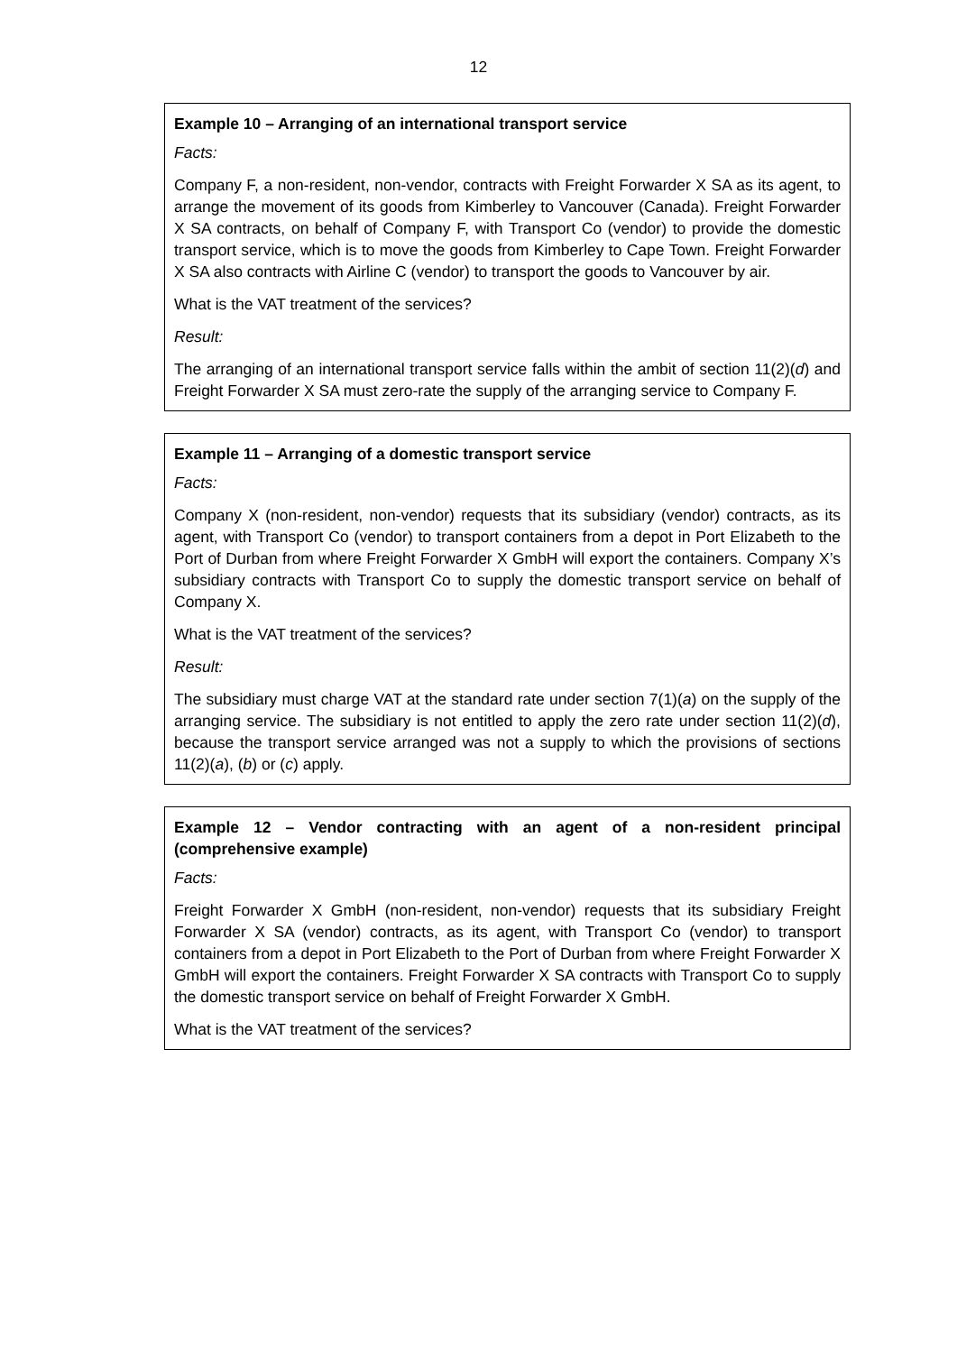12
Example 10 – Arranging of an international transport service
Facts:
Company F, a non-resident, non-vendor, contracts with Freight Forwarder X SA as its agent, to arrange the movement of its goods from Kimberley to Vancouver (Canada). Freight Forwarder X SA contracts, on behalf of Company F, with Transport Co (vendor) to provide the domestic transport service, which is to move the goods from Kimberley to Cape Town. Freight Forwarder X SA also contracts with Airline C (vendor) to transport the goods to Vancouver by air.
What is the VAT treatment of the services?
Result:
The arranging of an international transport service falls within the ambit of section 11(2)(d) and Freight Forwarder X SA must zero-rate the supply of the arranging service to Company F.
Example 11 – Arranging of a domestic transport service
Facts:
Company X (non-resident, non-vendor) requests that its subsidiary (vendor) contracts, as its agent, with Transport Co (vendor) to transport containers from a depot in Port Elizabeth to the Port of Durban from where Freight Forwarder X GmbH will export the containers. Company X’s subsidiary contracts with Transport Co to supply the domestic transport service on behalf of Company X.
What is the VAT treatment of the services?
Result:
The subsidiary must charge VAT at the standard rate under section 7(1)(a) on the supply of the arranging service. The subsidiary is not entitled to apply the zero rate under section 11(2)(d), because the transport service arranged was not a supply to which the provisions of sections 11(2)(a), (b) or (c) apply.
Example 12 – Vendor contracting with an agent of a non-resident principal (comprehensive example)
Facts:
Freight Forwarder X GmbH (non-resident, non-vendor) requests that its subsidiary Freight Forwarder X SA (vendor) contracts, as its agent, with Transport Co (vendor) to transport containers from a depot in Port Elizabeth to the Port of Durban from where Freight Forwarder X GmbH will export the containers. Freight Forwarder X SA contracts with Transport Co to supply the domestic transport service on behalf of Freight Forwarder X GmbH.
What is the VAT treatment of the services?